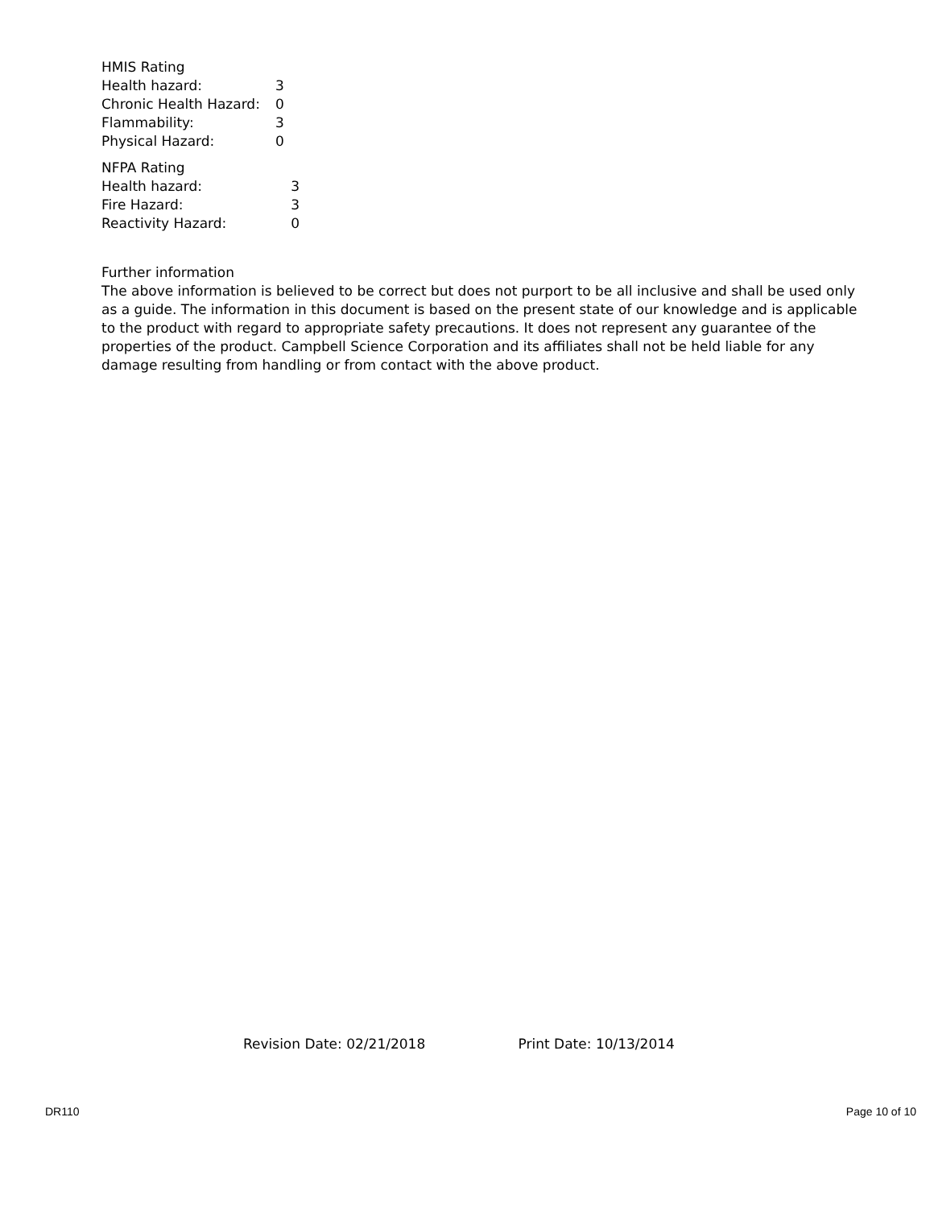HMIS Rating
| Health hazard: | 3 |
| Chronic Health Hazard: | 0 |
| Flammability: | 3 |
| Physical Hazard: | 0 |
NFPA Rating
| Health hazard: | 3 |
| Fire Hazard: | 3 |
| Reactivity Hazard: | 0 |
Further information
The above information is believed to be correct but does not purport to be all inclusive and shall be used only as a guide. The information in this document is based on the present state of our knowledge and is applicable to the product with regard to appropriate safety precautions. It does not represent any guarantee of the properties of the product. Campbell Science Corporation and its affiliates shall not be held liable for any damage resulting from handling or from contact with the above product.
Revision Date: 02/21/2018 Print Date: 10/13/2014
DR110 Page 10 of 10